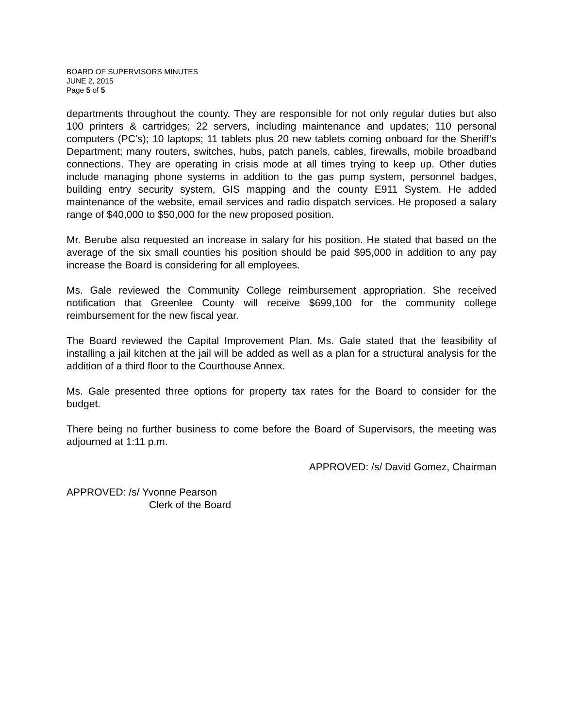BOARD OF SUPERVISORS MINUTES
JUNE 2, 2015
Page 5 of 5
departments throughout the county. They are responsible for not only regular duties but also 100 printers & cartridges; 22 servers, including maintenance and updates; 110 personal computers (PC’s); 10 laptops; 11 tablets plus 20 new tablets coming onboard for the Sheriff’s Department; many routers, switches, hubs, patch panels, cables, firewalls, mobile broadband connections. They are operating in crisis mode at all times trying to keep up. Other duties include managing phone systems in addition to the gas pump system, personnel badges, building entry security system, GIS mapping and the county E911 System. He added maintenance of the website, email services and radio dispatch services. He proposed a salary range of $40,000 to $50,000 for the new proposed position.
Mr. Berube also requested an increase in salary for his position. He stated that based on the average of the six small counties his position should be paid $95,000 in addition to any pay increase the Board is considering for all employees.
Ms. Gale reviewed the Community College reimbursement appropriation. She received notification that Greenlee County will receive $699,100 for the community college reimbursement for the new fiscal year.
The Board reviewed the Capital Improvement Plan. Ms. Gale stated that the feasibility of installing a jail kitchen at the jail will be added as well as a plan for a structural analysis for the addition of a third floor to the Courthouse Annex.
Ms. Gale presented three options for property tax rates for the Board to consider for the budget.
There being no further business to come before the Board of Supervisors, the meeting was adjourned at 1:11 p.m.
APPROVED: /s/ David Gomez, Chairman
APPROVED: /s/ Yvonne Pearson
Clerk of the Board